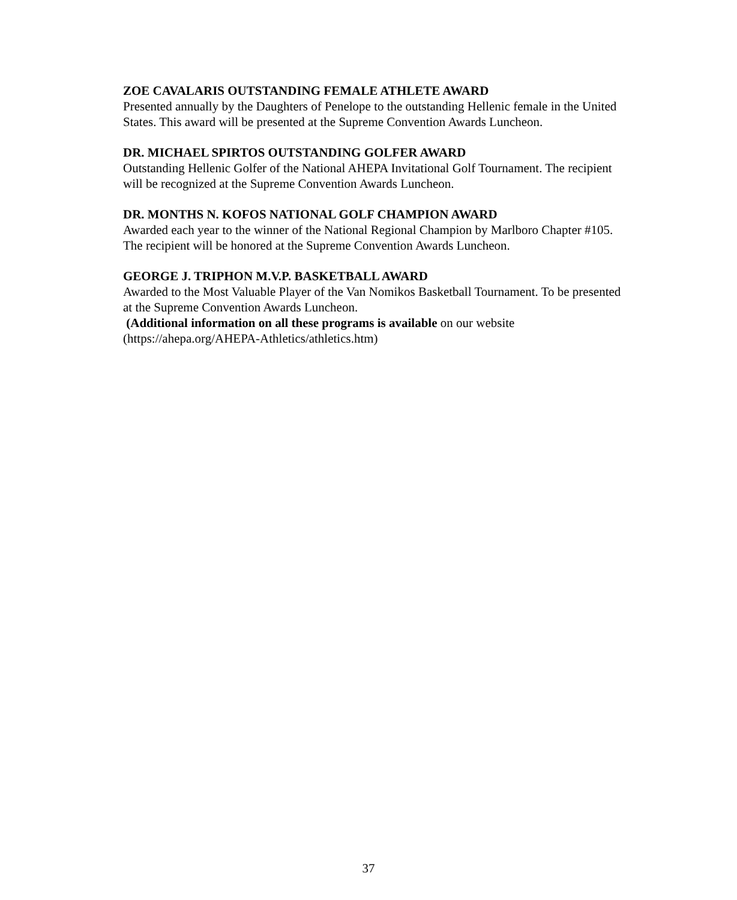ZOE CAVALARIS OUTSTANDING FEMALE ATHLETE AWARD
Presented annually by the Daughters of Penelope to the outstanding Hellenic female in the United States. This award will be presented at the Supreme Convention Awards Luncheon.
DR. MICHAEL SPIRTOS OUTSTANDING GOLFER AWARD
Outstanding Hellenic Golfer of the National AHEPA Invitational Golf Tournament. The recipient will be recognized at the Supreme Convention Awards Luncheon.
DR. MONTHS N. KOFOS NATIONAL GOLF CHAMPION AWARD
Awarded each year to the winner of the National Regional Champion by Marlboro Chapter #105. The recipient will be honored at the Supreme Convention Awards Luncheon.
GEORGE J. TRIPHON M.V.P. BASKETBALL AWARD
Awarded to the Most Valuable Player of the Van Nomikos Basketball Tournament. To be presented at the Supreme Convention Awards Luncheon.
(Additional information on all these programs is available on our website (https://ahepa.org/AHEPA-Athletics/athletics.htm)
37